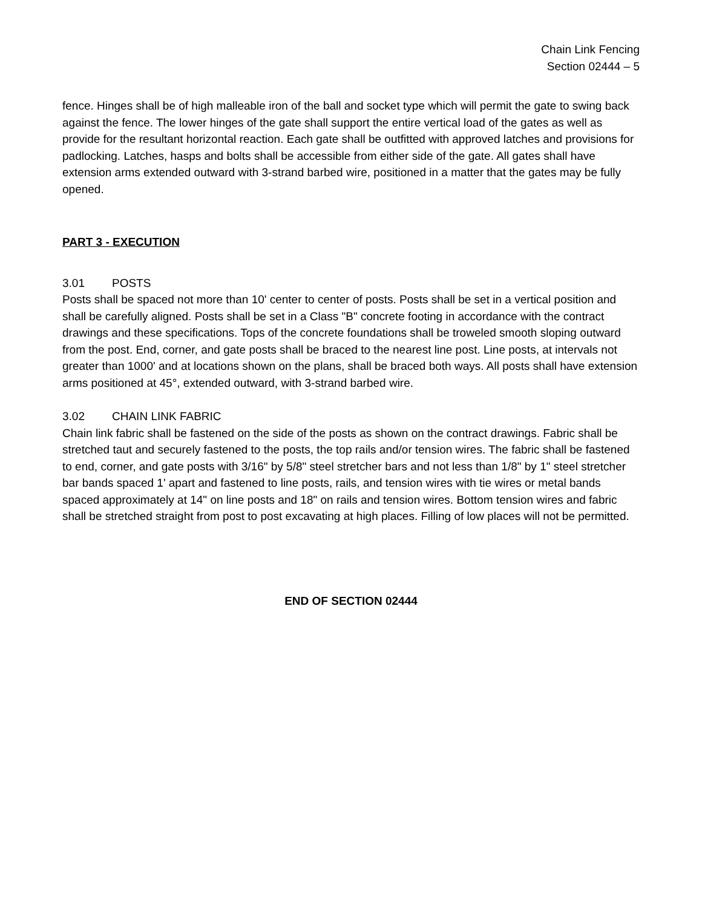Chain Link Fencing
Section 02444 – 5
fence. Hinges shall be of high malleable iron of the ball and socket type which will permit the gate to swing back against the fence. The lower hinges of the gate shall support the entire vertical load of the gates as well as provide for the resultant horizontal reaction. Each gate shall be outfitted with approved latches and provisions for padlocking. Latches, hasps and bolts shall be accessible from either side of the gate. All gates shall have extension arms extended outward with 3-strand barbed wire, positioned in a matter that the gates may be fully opened.
PART 3 - EXECUTION
3.01 POSTS
Posts shall be spaced not more than 10' center to center of posts. Posts shall be set in a vertical position and shall be carefully aligned. Posts shall be set in a Class "B" concrete footing in accordance with the contract drawings and these specifications. Tops of the concrete foundations shall be troweled smooth sloping outward from the post. End, corner, and gate posts shall be braced to the nearest line post. Line posts, at intervals not greater than 1000' and at locations shown on the plans, shall be braced both ways. All posts shall have extension arms positioned at 45°, extended outward, with 3-strand barbed wire.
3.02 CHAIN LINK FABRIC
Chain link fabric shall be fastened on the side of the posts as shown on the contract drawings. Fabric shall be stretched taut and securely fastened to the posts, the top rails and/or tension wires. The fabric shall be fastened to end, corner, and gate posts with 3/16" by 5/8" steel stretcher bars and not less than 1/8" by 1" steel stretcher bar bands spaced 1' apart and fastened to line posts, rails, and tension wires with tie wires or metal bands spaced approximately at 14" on line posts and 18" on rails and tension wires. Bottom tension wires and fabric shall be stretched straight from post to post excavating at high places. Filling of low places will not be permitted.
END OF SECTION 02444